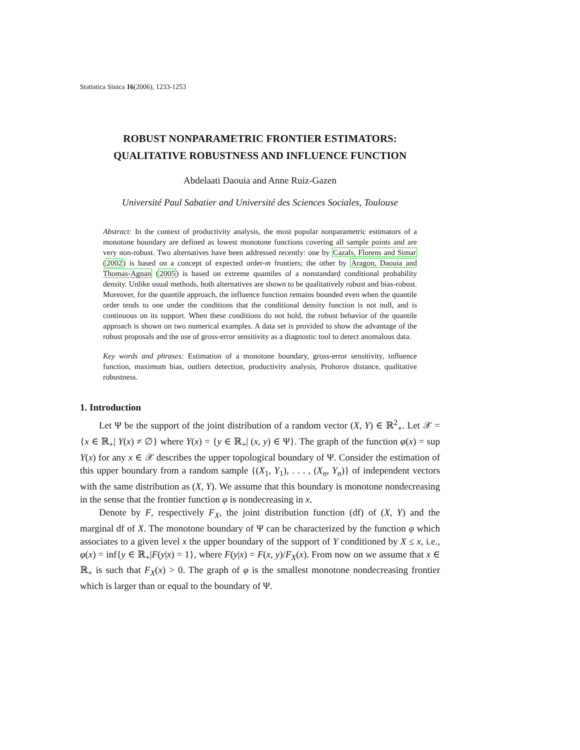Statistica Sinica 16(2006), 1233-1253
ROBUST NONPARAMETRIC FRONTIER ESTIMATORS:
QUALITATIVE ROBUSTNESS AND INFLUENCE FUNCTION
Abdelaati Daouia and Anne Ruiz-Gazen
Université Paul Sabatier and Université des Sciences Sociales, Toulouse
Abstract: In the context of productivity analysis, the most popular nonparametric estimators of a monotone boundary are defined as lowest monotone functions covering all sample points and are very non-robust. Two alternatives have been addressed recently: one by Cazals, Florens and Simar (2002) is based on a concept of expected order-m frontiers; the other by Aragon, Daouia and Thomas-Agnan (2005) is based on extreme quantiles of a nonstandard conditional probability density. Unlike usual methods, both alternatives are shown to be qualitatively robust and bias-robust. Moreover, for the quantile approach, the influence function remains bounded even when the quantile order tends to one under the conditions that the conditional density function is not null, and is continuous on its support. When these conditions do not hold, the robust behavior of the quantile approach is shown on two numerical examples. A data set is provided to show the advantage of the robust proposals and the use of gross-error sensitivity as a diagnostic tool to detect anomalous data.
Key words and phrases: Estimation of a monotone boundary, gross-error sensitivity, influence function, maximum bias, outliers detection, productivity analysis, Prohorov distance, qualitative robustness.
1. Introduction
Let Ψ be the support of the joint distribution of a random vector (X, Y) ∈ ℝ<sup>2</sup><sub>+</sub>. Let 𝒳 = {x ∈ ℝ<sub>+</sub>| Y(x) ≠ ∅} where Y(x) = {y ∈ ℝ<sub>+</sub>| (x, y) ∈ Ψ}. The graph of the function φ(x) = sup Y(x) for any x ∈ 𝒳 describes the upper topological boundary of Ψ. Consider the estimation of this upper boundary from a random sample {(X<sub>1</sub>, Y<sub>1</sub>), . . . , (X<sub>n</sub>, Y<sub>n</sub>)} of independent vectors with the same distribution as (X, Y). We assume that this boundary is monotone nondecreasing in the sense that the frontier function φ is nondecreasing in x.
Denote by F, respectively F<sub>X</sub>, the joint distribution function (df) of (X, Y) and the marginal df of X. The monotone boundary of Ψ can be characterized by the function φ which associates to a given level x the upper boundary of the support of Y conditioned by X ≤ x, i.e., φ(x) = inf{y ∈ ℝ<sub>+</sub>|F(y|x) = 1}, where F(y|x) = F(x, y)/F<sub>X</sub>(x). From now on we assume that x ∈ ℝ<sub>+</sub> is such that F<sub>X</sub>(x) > 0. The graph of φ is the smallest monotone nondecreasing frontier which is larger than or equal to the boundary of Ψ.